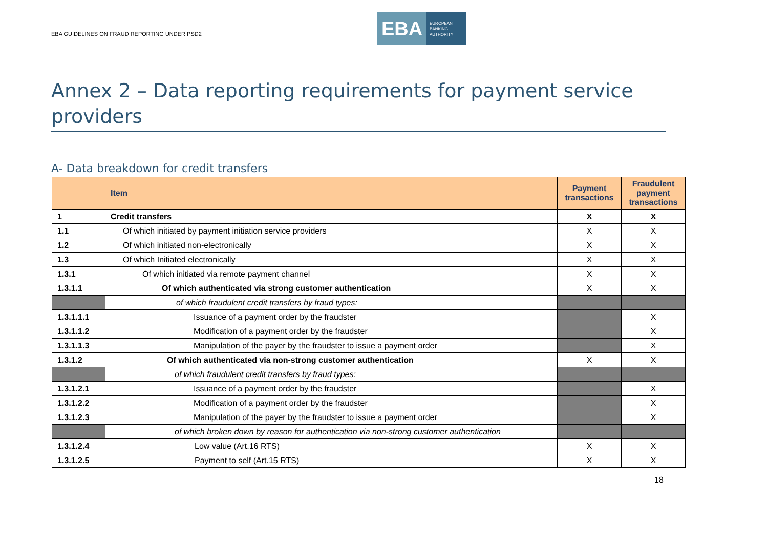EBA GUIDELINES ON FRAUD REPORTING UNDER PSD2
EBA
EUROPEAN
BANKING
AUTHORITY
Annex 2 – Data reporting requirements for payment service providers
A- Data breakdown for credit transfers
| | Item | Payment transactions | Fraudulent payment transactions |
| --- | --- | --- | --- |
| 1 | Credit transfers | X | X |
| 1.1 | Of which initiated by payment initiation service providers | X | X |
| 1.2 | Of which initiated non-electronically | X | X |
| 1.3 | Of which Initiated electronically | X | X |
| 1.3.1 | Of which initiated via remote payment channel | X | X |
| 1.3.1.1 | Of which authenticated via strong customer authentication | X | X |
| | of which fraudulent credit transfers by fraud types: | | |
| 1.3.1.1.1 | Issuance of a payment order by the fraudster | | X |
| 1.3.1.1.2 | Modification of a payment order by the fraudster | | X |
| 1.3.1.1.3 | Manipulation of the payer by the fraudster to issue a payment order | | X |
| 1.3.1.2 | Of which authenticated via non-strong customer authentication | X | X |
| | of which fraudulent credit transfers by fraud types: | | |
| 1.3.1.2.1 | Issuance of a payment order by the fraudster | | X |
| 1.3.1.2.2 | Modification of a payment order by the fraudster | | X |
| 1.3.1.2.3 | Manipulation of the payer by the fraudster to issue a payment order | | X |
| | of which broken down by reason for authentication via non-strong customer authentication | | |
| 1.3.1.2.4 | Low value (Art.16 RTS) | X | X |
| 1.3.1.2.5 | Payment to self (Art.15 RTS) | X | X |
18